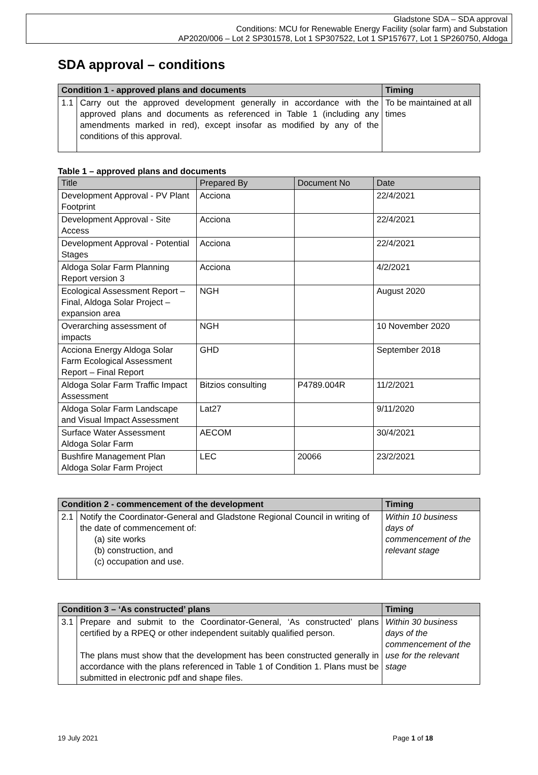Gladstone SDA – SDA approval
Conditions: MCU for Renewable Energy Facility (solar farm) and Substation
AP2020/006 – Lot 2 SP301578, Lot 1 SP307522, Lot 1 SP157677, Lot 1 SP260750, Aldoga
SDA approval – conditions
| Condition 1 - approved plans and documents | | Timing |
| --- | --- | --- |
| 1.1 | Carry out the approved development generally in accordance with the approved plans and documents as referenced in Table 1 (including any amendments marked in red), except insofar as modified by any of the conditions of this approval. | To be maintained at all times |
Table 1 – approved plans and documents
| Title | Prepared By | Document No | Date |
| --- | --- | --- | --- |
| Development Approval - PV Plant Footprint | Acciona | | 22/4/2021 |
| Development Approval - Site Access | Acciona | | 22/4/2021 |
| Development Approval - Potential Stages | Acciona | | 22/4/2021 |
| Aldoga Solar Farm Planning Report version 3 | Acciona | | 4/2/2021 |
| Ecological Assessment Report – Final, Aldoga Solar Project – expansion area | NGH | | August 2020 |
| Overarching assessment of impacts | NGH | | 10 November 2020 |
| Acciona Energy Aldoga Solar Farm Ecological Assessment Report – Final Report | GHD | | September 2018 |
| Aldoga Solar Farm Traffic Impact Assessment | Bitzios consulting | P4789.004R | 11/2/2021 |
| Aldoga Solar Farm Landscape and Visual Impact Assessment | Lat27 | | 9/11/2020 |
| Surface Water Assessment Aldoga Solar Farm | AECOM | | 30/4/2021 |
| Bushfire Management Plan Aldoga Solar Farm Project | LEC | 20066 | 23/2/2021 |
| Condition 2 - commencement of the development | | Timing |
| --- | --- | --- |
| 2.1 | Notify the Coordinator-General and Gladstone Regional Council in writing of the date of commencement of: (a) site works (b) construction, and (c) occupation and use. | Within 10 business days of commencement of the relevant stage |
| Condition 3 – ‘As constructed’ plans | | Timing |
| --- | --- | --- |
| 3.1 | Prepare and submit to the Coordinator-General, ‘As constructed’ plans certified by a RPEQ or other independent suitably qualified person. The plans must show that the development has been constructed generally in accordance with the plans referenced in Table 1 of Condition 1. Plans must be submitted in electronic pdf and shape files. | Within 30 business days of the commencement of the use for the relevant stage |
19 July 2021 Page 1 of 18